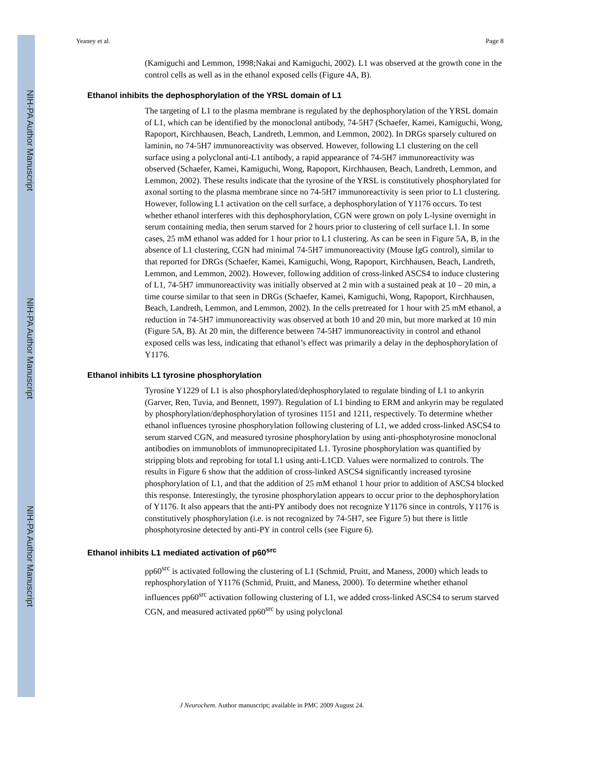NIH-PA Author Manuscript
NIH-PA Author Manuscript
NIH-PA Author Manuscript
Yeaney et al. Page 8
(Kamiguchi and Lemmon, 1998;Nakai and Kamiguchi, 2002). L1 was observed at the growth cone in the control cells as well as in the ethanol exposed cells (Figure 4A, B).
Ethanol inhibits the dephosphorylation of the YRSL domain of L1
The targeting of L1 to the plasma membrane is regulated by the dephosphorylation of the YRSL domain of L1, which can be identified by the monoclonal antibody, 74-5H7 (Schaefer, Kamei, Kamiguchi, Wong, Rapoport, Kirchhausen, Beach, Landreth, Lemmon, and Lemmon, 2002). In DRGs sparsely cultured on laminin, no 74-5H7 immunoreactivity was observed. However, following L1 clustering on the cell surface using a polyclonal anti-L1 antibody, a rapid appearance of 74-5H7 immunoreactivity was observed (Schaefer, Kamei, Kamiguchi, Wong, Rapoport, Kirchhausen, Beach, Landreth, Lemmon, and Lemmon, 2002). These results indicate that the tyrosine of the YRSL is constitutively phosphorylated for axonal sorting to the plasma membrane since no 74-5H7 immunoreactivity is seen prior to L1 clustering. However, following L1 activation on the cell surface, a dephosphorylation of Y1176 occurs. To test whether ethanol interferes with this dephosphorylation, CGN were grown on poly L-lysine overnight in serum containing media, then serum starved for 2 hours prior to clustering of cell surface L1. In some cases, 25 mM ethanol was added for 1 hour prior to L1 clustering. As can be seen in Figure 5A, B, in the absence of L1 clustering, CGN had minimal 74-5H7 immunoreactivity (Mouse IgG control), similar to that reported for DRGs (Schaefer, Kamei, Kamiguchi, Wong, Rapoport, Kirchhausen, Beach, Landreth, Lemmon, and Lemmon, 2002). However, following addition of cross-linked ASCS4 to induce clustering of L1, 74-5H7 immunoreactivity was initially observed at 2 min with a sustained peak at 10 – 20 min, a time course similar to that seen in DRGs (Schaefer, Kamei, Kamiguchi, Wong, Rapoport, Kirchhausen, Beach, Landreth, Lemmon, and Lemmon, 2002). In the cells pretreated for 1 hour with 25 mM ethanol, a reduction in 74-5H7 immunoreactivity was observed at both 10 and 20 min, but more marked at 10 min (Figure 5A, B). At 20 min, the difference between 74-5H7 immunoreactivity in control and ethanol exposed cells was less, indicating that ethanol’s effect was primarily a delay in the dephosphorylation of Y1176.
Ethanol inhibits L1 tyrosine phosphorylation
Tyrosine Y1229 of L1 is also phosphorylated/dephosphorylated to regulate binding of L1 to ankyrin (Garver, Ren, Tuvia, and Bennett, 1997). Regulation of L1 binding to ERM and ankyrin may be regulated by phosphorylation/dephosphorylation of tyrosines 1151 and 1211, respectively. To determine whether ethanol influences tyrosine phosphorylation following clustering of L1, we added cross-linked ASCS4 to serum starved CGN, and measured tyrosine phosphorylation by using anti-phosphotyrosine monoclonal antibodies on immunoblots of immunoprecipitated L1. Tyrosine phosphorylation was quantified by stripping blots and reprobing for total L1 using anti-L1CD. Values were normalized to controls. The results in Figure 6 show that the addition of cross-linked ASCS4 significantly increased tyrosine phosphorylation of L1, and that the addition of 25 mM ethanol 1 hour prior to addition of ASCS4 blocked this response. Interestingly, the tyrosine phosphorylation appears to occur prior to the dephosphorylation of Y1176. It also appears that the anti-PY antibody does not recognize Y1176 since in controls, Y1176 is constitutively phosphorylation (i.e. is not recognized by 74-5H7, see Figure 5) but there is little phosphotyrosine detected by anti-PY in control cells (see Figure 6).
Ethanol inhibits L1 mediated activation of p60<sup>src</sup>
pp60<sup>src</sup> is activated following the clustering of L1 (Schmid, Pruitt, and Maness, 2000) which leads to rephosphorylation of Y1176 (Schmid, Pruitt, and Maness, 2000). To determine whether ethanol influences pp60<sup>src</sup> activation following clustering of L1, we added cross-linked ASCS4 to serum starved CGN, and measured activated pp60<sup>src</sup> by using polyclonal
J Neurochem. Author manuscript; available in PMC 2009 August 24.